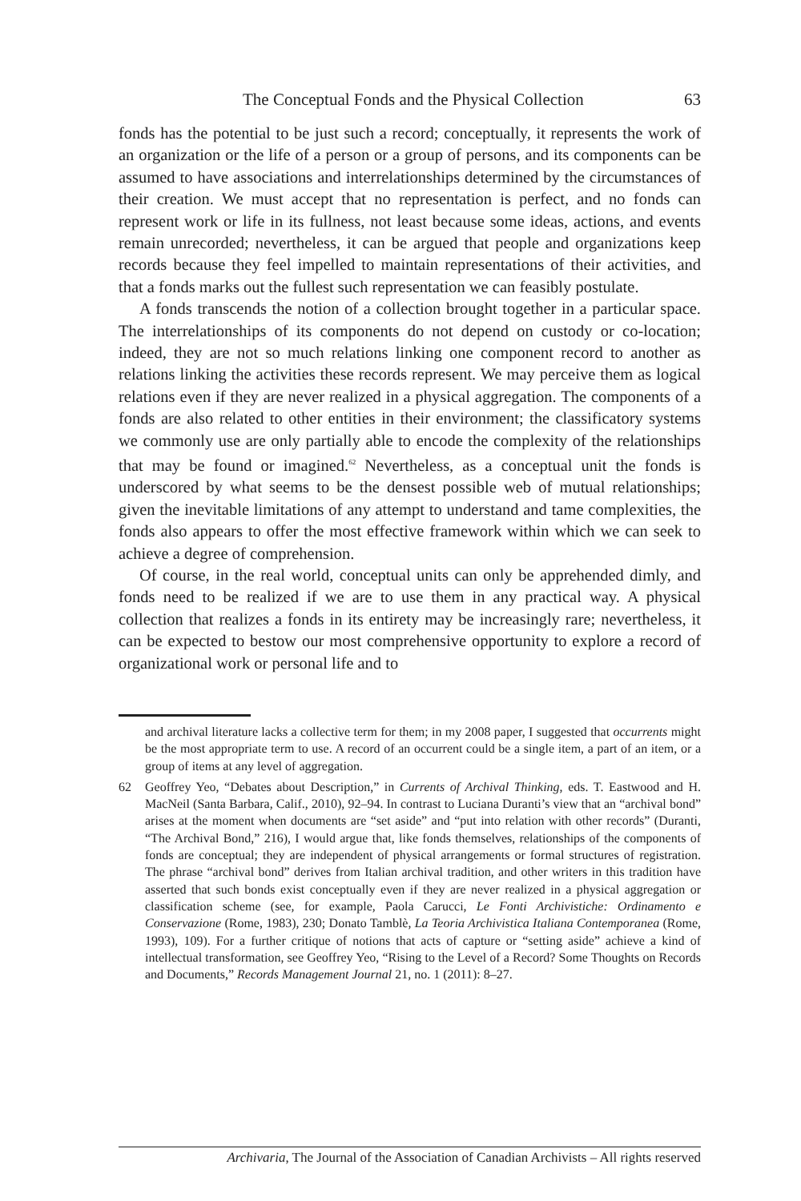The Conceptual Fonds and the Physical Collection 63
fonds has the potential to be just such a record; conceptually, it represents the work of an organization or the life of a person or a group of persons, and its components can be assumed to have associations and interrelationships determined by the circumstances of their creation. We must accept that no representation is perfect, and no fonds can represent work or life in its fullness, not least because some ideas, actions, and events remain unrecorded; nevertheless, it can be argued that people and organizations keep records because they feel impelled to maintain representations of their activities, and that a fonds marks out the fullest such representation we can feasibly postulate.
A fonds transcends the notion of a collection brought together in a particular space. The interrelationships of its components do not depend on custody or co-location; indeed, they are not so much relations linking one component record to another as relations linking the activities these records represent. We may perceive them as logical relations even if they are never realized in a physical aggregation. The components of a fonds are also related to other entities in their environment; the classificatory systems we commonly use are only partially able to encode the complexity of the relationships that may be found or imagined.<sup>62</sup> Nevertheless, as a conceptual unit the fonds is underscored by what seems to be the densest possible web of mutual relationships; given the inevitable limitations of any attempt to understand and tame complexities, the fonds also appears to offer the most effective framework within which we can seek to achieve a degree of comprehension.
Of course, in the real world, conceptual units can only be apprehended dimly, and fonds need to be realized if we are to use them in any practical way. A physical collection that realizes a fonds in its entirety may be increasingly rare; nevertheless, it can be expected to bestow our most comprehensive opportunity to explore a record of organizational work or personal life and to
and archival literature lacks a collective term for them; in my 2008 paper, I suggested that occurrents might be the most appropriate term to use. A record of an occurrent could be a single item, a part of an item, or a group of items at any level of aggregation.
62
Geoffrey Yeo, “Debates about Description,” in Currents of Archival Thinking, eds. T. Eastwood and H. MacNeil (Santa Barbara, Calif., 2010), 92–94. In contrast to Luciana Duranti’s view that an “archival bond” arises at the moment when documents are “set aside” and “put into relation with other records” (Duranti, “The Archival Bond,” 216), I would argue that, like fonds themselves, relationships of the components of fonds are conceptual; they are independent of physical arrangements or formal structures of registration. The phrase “archival bond” derives from Italian archival tradition, and other writers in this tradition have asserted that such bonds exist conceptually even if they are never realized in a physical aggregation or classification scheme (see, for example, Paola Carucci, Le Fonti Archivistiche: Ordinamento e Conservazione (Rome, 1983), 230; Donato Tamblè, La Teoria Archivistica Italiana Contemporanea (Rome, 1993), 109). For a further critique of notions that acts of capture or “setting aside” achieve a kind of intellectual transformation, see Geoffrey Yeo, “Rising to the Level of a Record? Some Thoughts on Records and Documents,” Records Management Journal 21, no. 1 (2011): 8–27.
Archivaria, The Journal of the Association of Canadian Archivists – All rights reserved